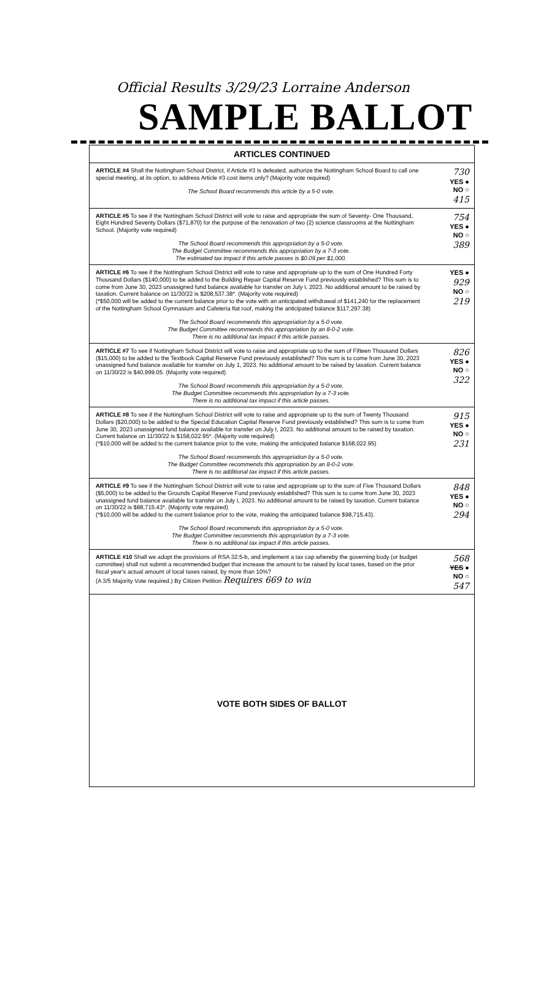Official Results 3/29/23 Lorraine Anderson
SAMPLE BALLOT
ARTICLES CONTINUED
ARTICLE #4 Shall the Nottingham School District, if Article #3 is defeated, authorize the Nottingham School Board to call one special meeting, at its option, to address Article #3 cost items only? (Majority vote required)
The School Board recommends this article by a 5-0 vote.
730
YES ●
NO ○
415
ARTICLE #5 To see if the Nottingham School District will vote to raise and appropriate the sum of Seventy- One Thousand, Eight Hundred Seventy Dollars ($71,870) for the purpose of the renovation of two (2) science classrooms at the Nottingham School. (Majority vote required)
The School Board recommends this appropriation by a 5-0 vote.
The Budget Committee recommends this appropriation by a 7-3 vote.
The estimated tax impact if this article passes is $0.09 per $1,000.
754
YES ●
NO ○
389
ARTICLE #6 To see if the Nottingham School District will vote to raise and appropriate up to the sum of One Hundred Forty Thousand Dollars ($140,000) to be added to the Building Repair Capital Reserve Fund previously established? This sum is to come from June 30, 2023 unassigned fund balance available for transfer on July I, 2023. No additional amount to be raised by taxation. Current balance on 11/30/22 is $208,537.38*. (Majority vote required)
(*$50,000 will be added to the current balance prior to the vote with an anticipated withdrawal of $141,240 for the replacement of the Nottingham School Gymnasium and Cafeteria flat roof, making the anticipated balance $117,297.38)
The School Board recommends this appropriation by a 5-0 vote.
The Budget Committee recommends this appropriation by an 8-0-2 vote.
There is no additional tax impact if this article passes.
YES ●
929
NO ○
219
ARTICLE #7 To see if Nottingham School District will vote to raise and appropriate up to the sum of Fifteen Thousand Dollars ($15,000) to be added to the Textbook Capital Reserve Fund previously established? This sum is to come from June 30, 2023 unassigned fund balance available for transfer on July 1, 2023. No additional amount to be raised by taxation. Current balance on 11/30/22 is $40,999.05. (Majority vote required)
The School Board recommends this appropriation by a 5-0 vote.
The Budget Committee recommends this appropriation by a 7-3 vote.
There is no additional tax impact if this article passes.
826
YES ●
NO ○
322
ARTICLE #8 To see if the Nottingham School District will vote to raise and appropriate up to the sum of Twenty Thousand Dollars ($20,000) to be added to the Special Education Capital Reserve Fund previously established? This sum is to come from June 30, 2023 unassigned fund balance available for transfer on July I, 2023. No additional amount to be raised by taxation. Current balance on 11/30/22 is $158,022.95*. (Majority vote required)
(*$10,000 will be added to the current balance prior to the vote, making the anticipated balance $168,022.95)
The School Board recommends this appropriation by a 5-0 vote.
The Budget Committee recommends this appropriation by an 8-0-2 vote.
There is no additional tax impact if this article passes.
915
YES ●
NO ○
231
ARTICLE #9 To see if the Nottingham School District will vote to raise and appropriate up to the sum of Five Thousand Dollars ($5,000) to be added to the Grounds Capital Reserve Fund previously established? This sum is to come from June 30, 2023 unassigned fund balance available for transfer on July I, 2023. No additional amount to be raised by taxation. Current balance on 11/30/22 is $88,715.43*. (Majority vote required)
(*$10,000 will be added to the current balance prior to the vote, making the anticipated balance $98,715.43).
The School Board recommends this appropriation by a 5-0 vote.
The Budget Committee recommends this appropriation by a 7-3 vote.
There is no additional tax impact if this article passes.
848
YES ●
NO ○
294
ARTICLE #10 Shall we adopt the provisions of RSA 32:5-b, and implement a tax cap whereby the governing body (or budget committee) shall not submit a recommended budget that increase the amount to be raised by local taxes, based on the prior fiscal year's actual amount of local taxes raised, by more than 10%?
(A 3/5 Majority Vote required.) By Citizen Petition Requires 669 to win
568
YES ●
NO ○
547
VOTE BOTH SIDES OF BALLOT